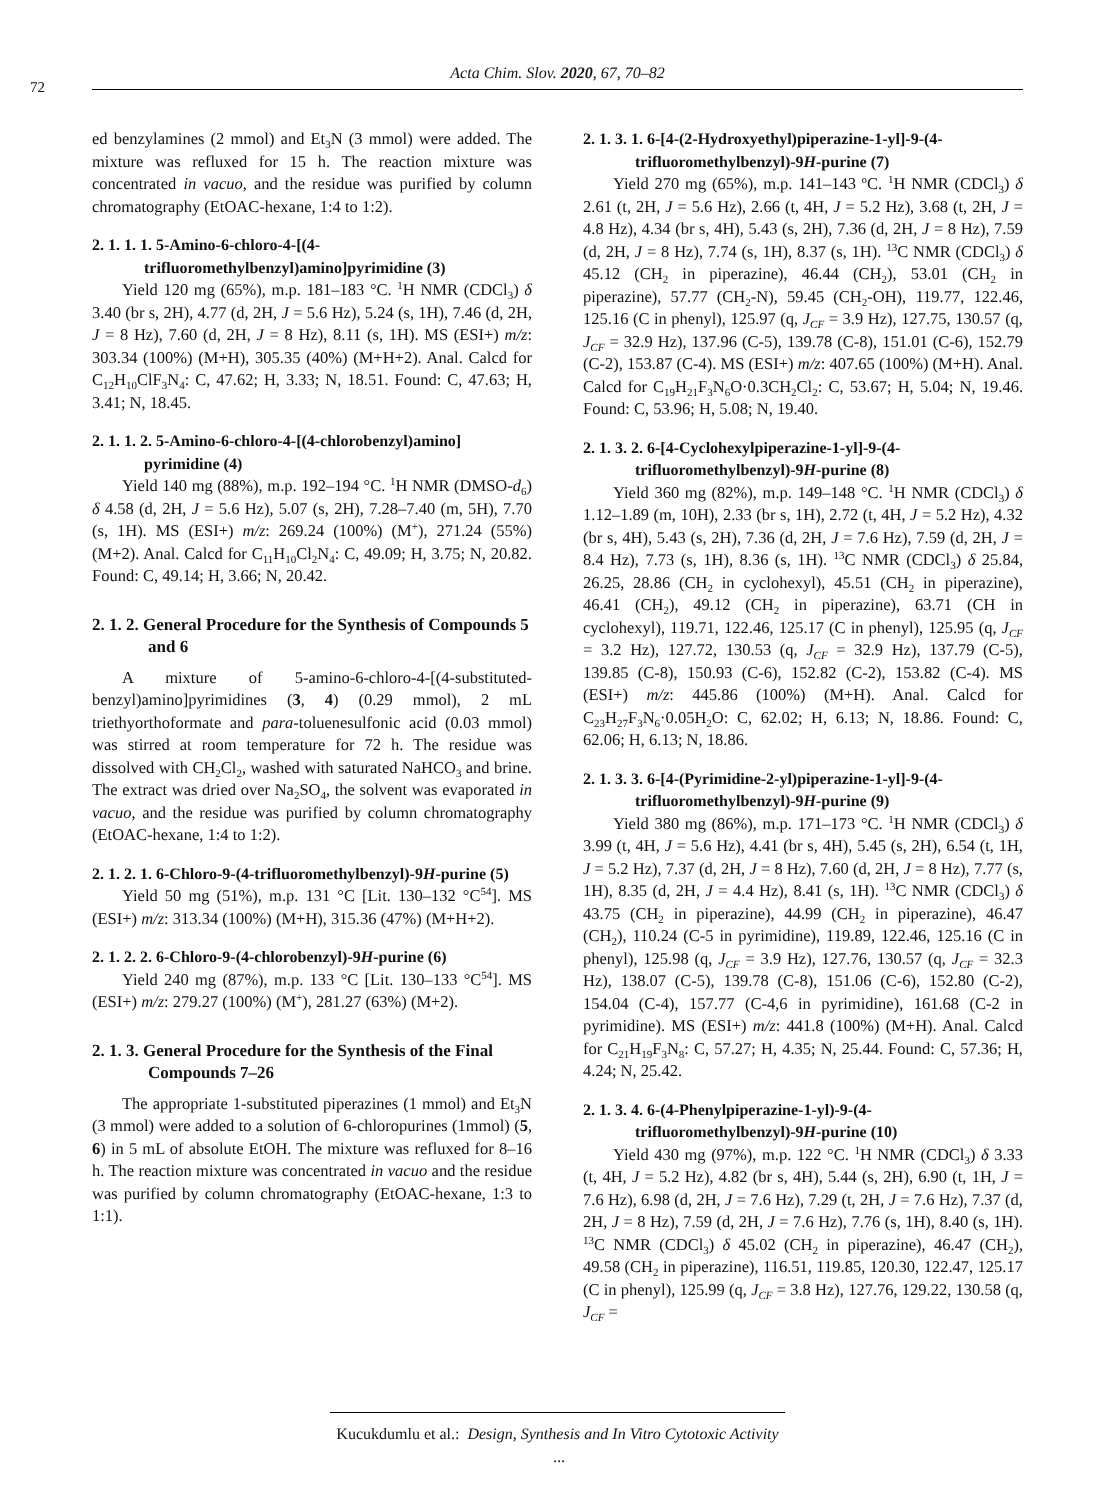72
Acta Chim. Slov. 2020, 67, 70–82
ed benzylamines (2 mmol) and Et<sub>3</sub>N (3 mmol) were added. The mixture was refluxed for 15 h. The reaction mixture was concentrated in vacuo, and the residue was purified by column chromatography (EtOAC-hexane, 1:4 to 1:2).
2. 1. 1. 1. 5-Amino-6-chloro-4-[(4-trifluoromethylbenzyl)amino]pyrimidine (3)
Yield 120 mg (65%), m.p. 181–183 °C. <sup>1</sup>H NMR (CDCl<sub>3</sub>) δ 3.40 (br s, 2H), 4.77 (d, 2H, J = 5.6 Hz), 5.24 (s, 1H), 7.46 (d, 2H, J = 8 Hz), 7.60 (d, 2H, J = 8 Hz), 8.11 (s, 1H). MS (ESI+) m/z: 303.34 (100%) (M+H), 305.35 (40%) (M+H+2). Anal. Calcd for C<sub>12</sub>H<sub>10</sub>ClF<sub>3</sub>N<sub>4</sub>: C, 47.62; H, 3.33; N, 18.51. Found: C, 47.63; H, 3.41; N, 18.45.
2. 1. 1. 2. 5-Amino-6-chloro-4-[(4-chlorobenzyl)amino] pyrimidine (4)
Yield 140 mg (88%), m.p. 192–194 °C. <sup>1</sup>H NMR (DMSO-d<sub>6</sub>) δ 4.58 (d, 2H, J = 5.6 Hz), 5.07 (s, 2H), 7.28–7.40 (m, 5H), 7.70 (s, 1H). MS (ESI+) m/z: 269.24 (100%) (M<sup>+</sup>), 271.24 (55%) (M+2). Anal. Calcd for C<sub>11</sub>H<sub>10</sub>Cl<sub>2</sub>N<sub>4</sub>: C, 49.09; H, 3.75; N, 20.82. Found: C, 49.14; H, 3.66; N, 20.42.
2. 1. 2. General Procedure for the Synthesis of Compounds 5 and 6
A mixture of 5-amino-6-chloro-4-[(4-substituted-benzyl)amino]pyrimidines (3, 4) (0.29 mmol), 2 mL triethyorthoformate and para-toluenesulfonic acid (0.03 mmol) was stirred at room temperature for 72 h. The residue was dissolved with CH<sub>2</sub>Cl<sub>2</sub>, washed with saturated NaHCO<sub>3</sub> and brine. The extract was dried over Na<sub>2</sub>SO<sub>4</sub>, the solvent was evaporated in vacuo, and the residue was purified by column chromatography (EtOAC-hexane, 1:4 to 1:2).
2. 1. 2. 1. 6-Chloro-9-(4-trifluoromethylbenzyl)-9H-purine (5)
Yield 50 mg (51%), m.p. 131 °C [Lit. 130–132 °C<sup>54</sup>]. MS (ESI+) m/z: 313.34 (100%) (M+H), 315.36 (47%) (M+H+2).
2. 1. 2. 2. 6-Chloro-9-(4-chlorobenzyl)-9H-purine (6)
Yield 240 mg (87%), m.p. 133 °C [Lit. 130–133 °C<sup>54</sup>]. MS (ESI+) m/z: 279.27 (100%) (M<sup>+</sup>), 281.27 (63%) (M+2).
2. 1. 3. General Procedure for the Synthesis of the Final Compounds 7–26
The appropriate 1-substituted piperazines (1 mmol) and Et<sub>3</sub>N (3 mmol) were added to a solution of 6-chloropurines (1mmol) (5, 6) in 5 mL of absolute EtOH. The mixture was refluxed for 8–16 h. The reaction mixture was concentrated in vacuo and the residue was purified by column chromatography (EtOAC-hexane, 1:3 to 1:1).
2. 1. 3. 1. 6-[4-(2-Hydroxyethyl)piperazine-1-yl]-9-(4-trifluoromethylbenzyl)-9H-purine (7)
Yield 270 mg (65%), m.p. 141–143 ºC. <sup>1</sup>H NMR (CDCl<sub>3</sub>) δ 2.61 (t, 2H, J = 5.6 Hz), 2.66 (t, 4H, J = 5.2 Hz), 3.68 (t, 2H, J = 4.8 Hz), 4.34 (br s, 4H), 5.43 (s, 2H), 7.36 (d, 2H, J = 8 Hz), 7.59 (d, 2H, J = 8 Hz), 7.74 (s, 1H), 8.37 (s, 1H). <sup>13</sup>C NMR (CDCl<sub>3</sub>) δ 45.12 (CH<sub>2</sub> in piperazine), 46.44 (CH<sub>2</sub>), 53.01 (CH<sub>2</sub> in piperazine), 57.77 (CH<sub>2</sub>-N), 59.45 (CH<sub>2</sub>-OH), 119.77, 122.46, 125.16 (C in phenyl), 125.97 (q, J<sub>CF</sub> = 3.9 Hz), 127.75, 130.57 (q, J<sub>CF</sub> = 32.9 Hz), 137.96 (C-5), 139.78 (C-8), 151.01 (C-6), 152.79 (C-2), 153.87 (C-4). MS (ESI+) m/z: 407.65 (100%) (M+H). Anal. Calcd for C<sub>19</sub>H<sub>21</sub>F<sub>3</sub>N<sub>6</sub>O·0.3CH<sub>2</sub>Cl<sub>2</sub>: C, 53.67; H, 5.04; N, 19.46. Found: C, 53.96; H, 5.08; N, 19.40.
2. 1. 3. 2. 6-[4-Cyclohexylpiperazine-1-yl]-9-(4-trifluoromethylbenzyl)-9H-purine (8)
Yield 360 mg (82%), m.p. 149–148 °C. <sup>1</sup>H NMR (CDCl<sub>3</sub>) δ 1.12–1.89 (m, 10H), 2.33 (br s, 1H), 2.72 (t, 4H, J = 5.2 Hz), 4.32 (br s, 4H), 5.43 (s, 2H), 7.36 (d, 2H, J = 7.6 Hz), 7.59 (d, 2H, J = 8.4 Hz), 7.73 (s, 1H), 8.36 (s, 1H). <sup>13</sup>C NMR (CDCl<sub>3</sub>) δ 25.84, 26.25, 28.86 (CH<sub>2</sub> in cyclohexyl), 45.51 (CH<sub>2</sub> in piperazine), 46.41 (CH<sub>2</sub>), 49.12 (CH<sub>2</sub> in piperazine), 63.71 (CH in cyclohexyl), 119.71, 122.46, 125.17 (C in phenyl), 125.95 (q, J<sub>CF</sub> = 3.2 Hz), 127.72, 130.53 (q, J<sub>CF</sub> = 32.9 Hz), 137.79 (C-5), 139.85 (C-8), 150.93 (C-6), 152.82 (C-2), 153.82 (C-4). MS (ESI+) m/z: 445.86 (100%) (M+H). Anal. Calcd for C<sub>23</sub>H<sub>27</sub>F<sub>3</sub>N<sub>6</sub>·0.05H<sub>2</sub>O: C, 62.02; H, 6.13; N, 18.86. Found: C, 62.06; H, 6.13; N, 18.86.
2. 1. 3. 3. 6-[4-(Pyrimidine-2-yl)piperazine-1-yl]-9-(4-trifluoromethylbenzyl)-9H-purine (9)
Yield 380 mg (86%), m.p. 171–173 °C. <sup>1</sup>H NMR (CDCl<sub>3</sub>) δ 3.99 (t, 4H, J = 5.6 Hz), 4.41 (br s, 4H), 5.45 (s, 2H), 6.54 (t, 1H, J = 5.2 Hz), 7.37 (d, 2H, J = 8 Hz), 7.60 (d, 2H, J = 8 Hz), 7.77 (s, 1H), 8.35 (d, 2H, J = 4.4 Hz), 8.41 (s, 1H). <sup>13</sup>C NMR (CDCl<sub>3</sub>) δ 43.75 (CH<sub>2</sub> in piperazine), 44.99 (CH<sub>2</sub> in piperazine), 46.47 (CH<sub>2</sub>), 110.24 (C-5 in pyrimidine), 119.89, 122.46, 125.16 (C in phenyl), 125.98 (q, J<sub>CF</sub> = 3.9 Hz), 127.76, 130.57 (q, J<sub>CF</sub> = 32.3 Hz), 138.07 (C-5), 139.78 (C-8), 151.06 (C-6), 152.80 (C-2), 154.04 (C-4), 157.77 (C-4,6 in pyrimidine), 161.68 (C-2 in pyrimidine). MS (ESI+) m/z: 441.8 (100%) (M+H). Anal. Calcd for C<sub>21</sub>H<sub>19</sub>F<sub>3</sub>N<sub>8</sub>: C, 57.27; H, 4.35; N, 25.44. Found: C, 57.36; H, 4.24; N, 25.42.
2. 1. 3. 4. 6-(4-Phenylpiperazine-1-yl)-9-(4-trifluoromethylbenzyl)-9H-purine (10)
Yield 430 mg (97%), m.p. 122 °C. <sup>1</sup>H NMR (CDCl<sub>3</sub>) δ 3.33 (t, 4H, J = 5.2 Hz), 4.82 (br s, 4H), 5.44 (s, 2H), 6.90 (t, 1H, J = 7.6 Hz), 6.98 (d, 2H, J = 7.6 Hz), 7.29 (t, 2H, J = 7.6 Hz), 7.37 (d, 2H, J = 8 Hz), 7.59 (d, 2H, J = 7.6 Hz), 7.76 (s, 1H), 8.40 (s, 1H). <sup>13</sup>C NMR (CDCl<sub>3</sub>) δ 45.02 (CH<sub>2</sub> in piperazine), 46.47 (CH<sub>2</sub>), 49.58 (CH<sub>2</sub> in piperazine), 116.51, 119.85, 120.30, 122.47, 125.17 (C in phenyl), 125.99 (q, J<sub>CF</sub> = 3.8 Hz), 127.76, 129.22, 130.58 (q, J<sub>CF</sub> =
Kucukdumlu et al.: Design, Synthesis and In Vitro Cytotoxic Activity ...